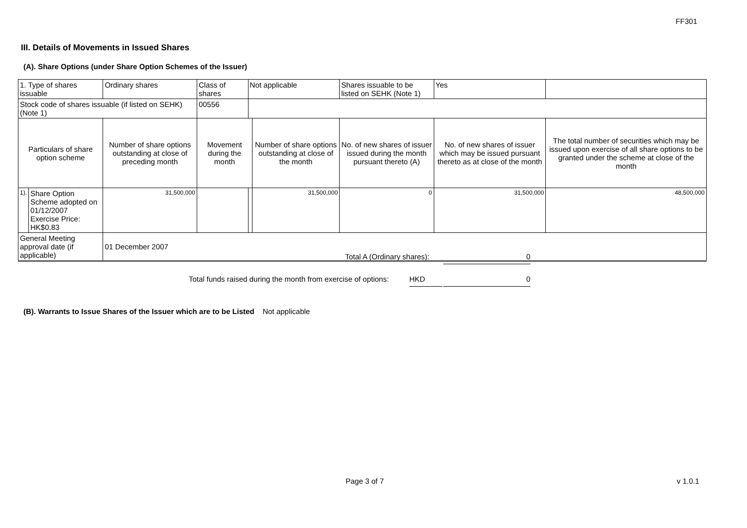FF301
III. Details of Movements in Issued Shares
(A). Share Options (under Share Option Schemes of the Issuer)
| 1. Type of shares issuable | | Ordinary shares | | Class of shares | Not applicable | | Shares issuable to be listed on SEHK (Note 1) | | Yes | |
| Stock code of shares issuable (if listed on SEHK) (Note 1) | | | | 00556 | | | | | | |
| Particulars of share option scheme | | Number of share options outstanding at close of preceding month | Movement during the month | | | Number of share options outstanding at close of the month | No. of new shares of issuer issued during the month pursuant thereto (A) | No. of new shares of issuer which may be issued pursuant thereto as at close of the month | | The total number of securities which may be issued upon exercise of all share options to be granted under the scheme at close of the month |
| 1). | Share Option Scheme adopted on 01/12/2007 Exercise Price: HK$0.83 | 31,500,000 | | | | 31,500,000 | 0 | 31,500,000 | | 48,500,000 |
| General Meeting approval date (if applicable) | | 01 December 2007 | | | | | | | | |
Total A (Ordinary shares): 0
Total funds raised during the month from exercise of options:
HKD 0
(B). Warrants to Issue Shares of the Issuer which are to be Listed Not applicable
Page 3 of 7 v 1.0.1